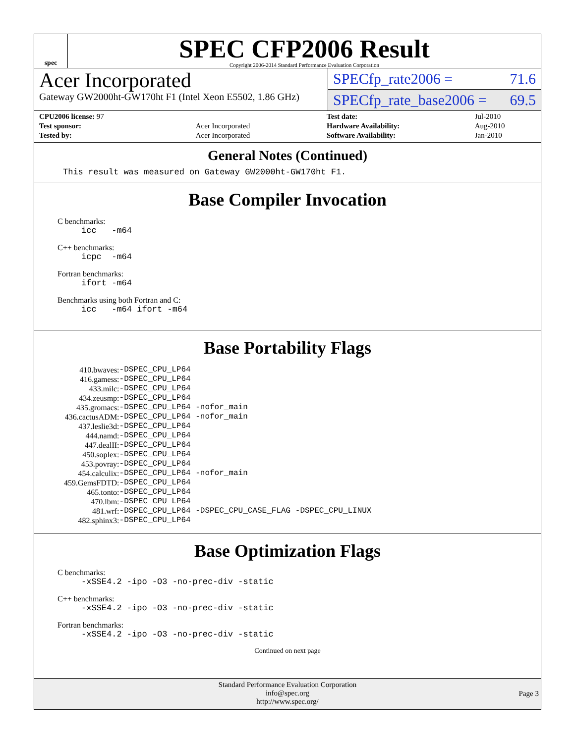spec
SPEC CFP2006 Result
Copyright 2006-2014 Standard Performance Evaluation Corporation
Acer Incorporated
Gateway GW2000ht-GW170ht F1 (Intel Xeon E5502, 1.86 GHz)
SPECfp_rate2006 = 71.6
SPECfp_rate_base2006 = 69.5
| CPU2006 license: 97 | |
| Test sponsor: | Acer Incorporated |
| Tested by: | Acer Incorporated |
| Test date: | Jul-2010 |
| Hardware Availability: | Aug-2010 |
| Software Availability: | Jan-2010 |
General Notes (Continued)
This result was measured on Gateway GW2000ht-GW170ht F1.
Base Compiler Invocation
C benchmarks:
icc -m64
C++ benchmarks:
icpc -m64
Fortran benchmarks:
ifort -m64
Benchmarks using both Fortran and C:
icc -m64 ifort -m64
Base Portability Flags
| 410.bwaves: | -DSPEC_CPU_LP64 |
| 416.gamess: | -DSPEC_CPU_LP64 |
| 433.milc: | -DSPEC_CPU_LP64 |
| 434.zeusmp: | -DSPEC_CPU_LP64 |
| 435.gromacs: | -DSPEC_CPU_LP64 -nofor_main |
| 436.cactusADM: | -DSPEC_CPU_LP64 -nofor_main |
| 437.leslie3d: | -DSPEC_CPU_LP64 |
| 444.namd: | -DSPEC_CPU_LP64 |
| 447.dealII: | -DSPEC_CPU_LP64 |
| 450.soplex: | -DSPEC_CPU_LP64 |
| 453.povray: | -DSPEC_CPU_LP64 |
| 454.calculix: | -DSPEC_CPU_LP64 -nofor_main |
| 459.GemsFDTD: | -DSPEC_CPU_LP64 |
| 465.tonto: | -DSPEC_CPU_LP64 |
| 470.lbm: | -DSPEC_CPU_LP64 |
| 481.wrf: | -DSPEC_CPU_LP64 -DSPEC_CPU_CASE_FLAG -DSPEC_CPU_LINUX |
| 482.sphinx3: | -DSPEC_CPU_LP64 |
Base Optimization Flags
C benchmarks:
-xSSE4.2 -ipo -O3 -no-prec-div -static
C++ benchmarks:
-xSSE4.2 -ipo -O3 -no-prec-div -static
Fortran benchmarks:
-xSSE4.2 -ipo -O3 -no-prec-div -static
Continued on next page
Standard Performance Evaluation Corporation
info@spec.org
http://www.spec.org/
Page 3